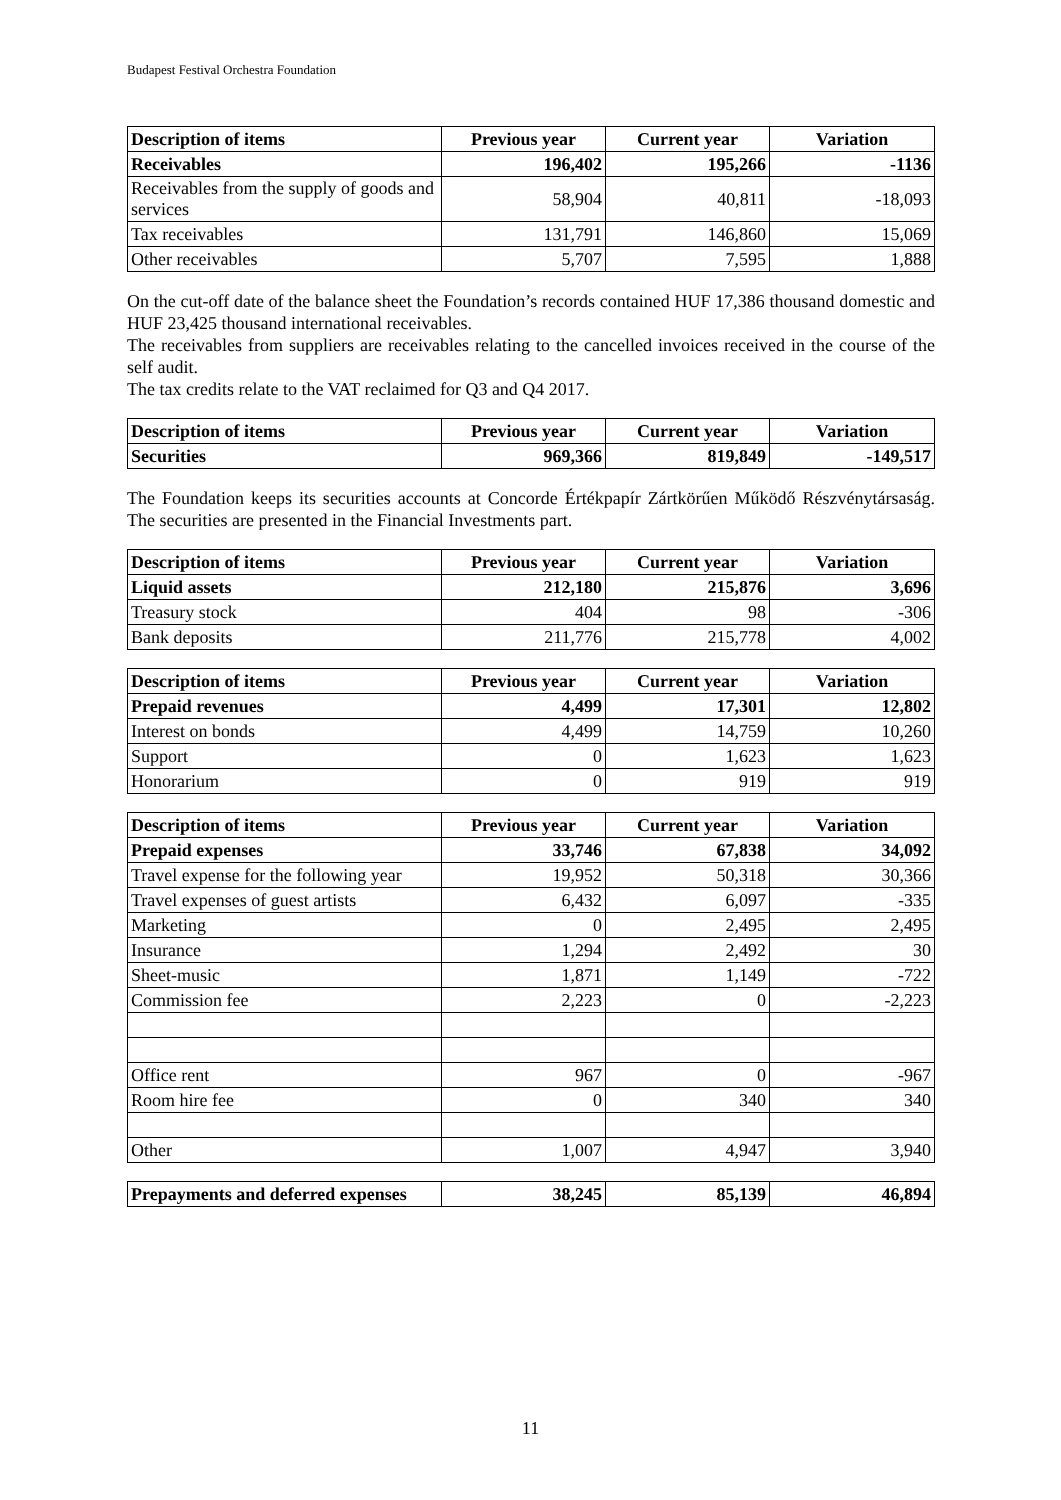Budapest Festival Orchestra Foundation
| Description of items | Previous year | Current year | Variation |
| --- | --- | --- | --- |
| Receivables | 196,402 | 195,266 | -1136 |
| Receivables from the supply of goods and services | 58,904 | 40,811 | -18,093 |
| Tax receivables | 131,791 | 146,860 | 15,069 |
| Other receivables | 5,707 | 7,595 | 1,888 |
On the cut-off date of the balance sheet the Foundation’s records contained HUF 17,386 thousand domestic and HUF 23,425 thousand international receivables.
The receivables from suppliers are receivables relating to the cancelled invoices received in the course of the self audit.
The tax credits relate to the VAT reclaimed for Q3 and Q4 2017.
| Description of items | Previous year | Current year | Variation |
| --- | --- | --- | --- |
| Securities | 969,366 | 819,849 | -149,517 |
The Foundation keeps its securities accounts at Concorde Értékpapír Zártkörűen Működő Részvénytársaság. The securities are presented in the Financial Investments part.
| Description of items | Previous year | Current year | Variation |
| --- | --- | --- | --- |
| Liquid assets | 212,180 | 215,876 | 3,696 |
| Treasury stock | 404 | 98 | -306 |
| Bank deposits | 211,776 | 215,778 | 4,002 |
| Description of items | Previous year | Current year | Variation |
| --- | --- | --- | --- |
| Prepaid revenues | 4,499 | 17,301 | 12,802 |
| Interest on bonds | 4,499 | 14,759 | 10,260 |
| Support | 0 | 1,623 | 1,623 |
| Honorarium | 0 | 919 | 919 |
| Description of items | Previous year | Current year | Variation |
| --- | --- | --- | --- |
| Prepaid expenses | 33,746 | 67,838 | 34,092 |
| Travel expense for the following year | 19,952 | 50,318 | 30,366 |
| Travel expenses of guest artists | 6,432 | 6,097 | -335 |
| Marketing | 0 | 2,495 | 2,495 |
| Insurance | 1,294 | 2,492 | 30 |
| Sheet-music | 1,871 | 1,149 | -722 |
| Commission fee | 2,223 | 0 | -2,223 |
| Office rent | 967 | 0 | -967 |
| Room hire fee | 0 | 340 | 340 |
| Other | 1,007 | 4,947 | 3,940 |
| Prepayments and deferred expenses | 38,245 | 85,139 | 46,894 |
11